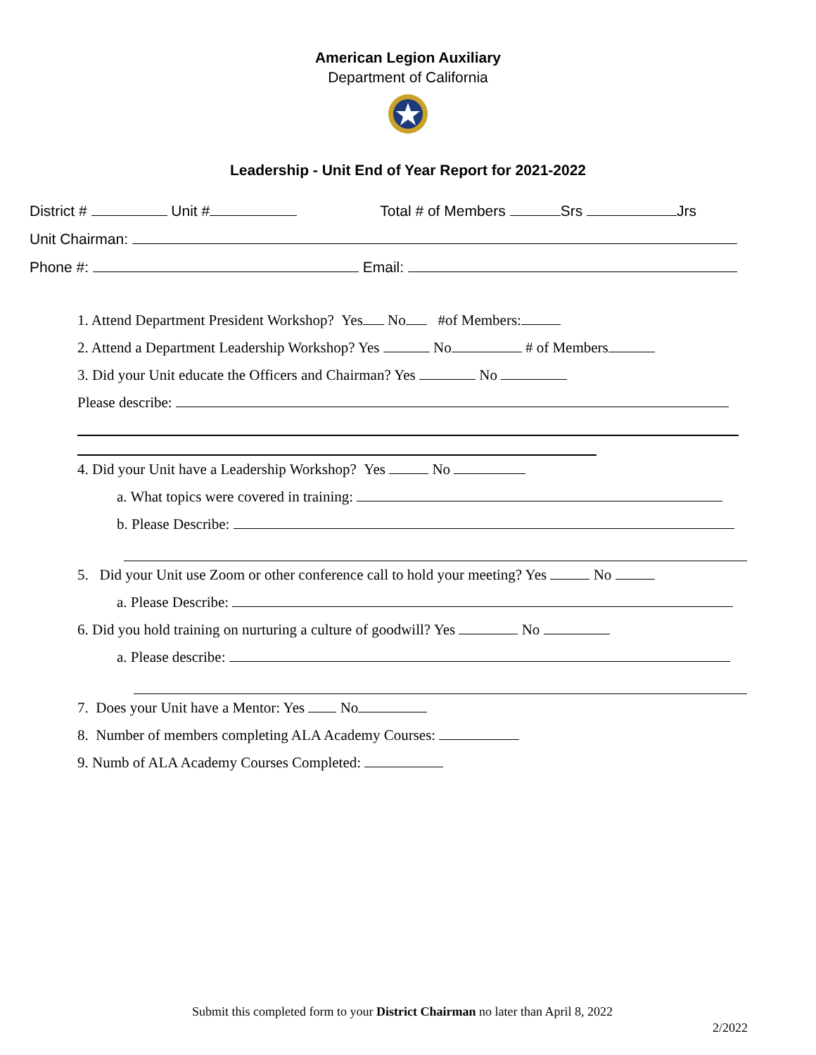American Legion Auxiliary
Department of California
Leadership - Unit End of Year Report for 2021-2022
District # Unit # Total # of Members Srs Jrs
Unit Chairman:
Phone #: Email:
1. Attend Department President Workshop? Yes No #of Members:
2. Attend a Department Leadership Workshop? Yes No # of Members
3. Did your Unit educate the Officers and Chairman? Yes No
Please describe:
4. Did your Unit have a Leadership Workshop? Yes No
a. What topics were covered in training:
b. Please Describe:
5. Did your Unit use Zoom or other conference call to hold your meeting? Yes No
a. Please Describe:
6. Did you hold training on nurturing a culture of goodwill? Yes No
a. Please describe:
7. Does your Unit have a Mentor: Yes No
8. Number of members completing ALA Academy Courses:
9. Numb of ALA Academy Courses Completed:
Submit this completed form to your District Chairman no later than April 8, 2022
2/2022